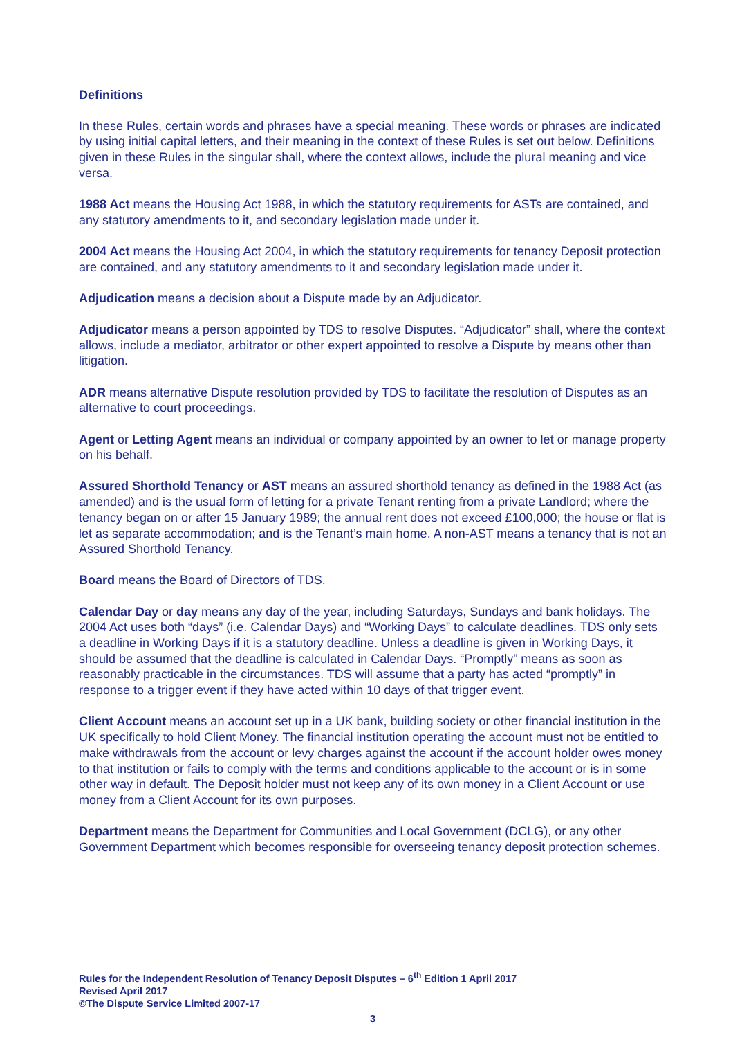Definitions
In these Rules, certain words and phrases have a special meaning. These words or phrases are indicated by using initial capital letters, and their meaning in the context of these Rules is set out below. Definitions given in these Rules in the singular shall, where the context allows, include the plural meaning and vice versa.
1988 Act means the Housing Act 1988, in which the statutory requirements for ASTs are contained, and any statutory amendments to it, and secondary legislation made under it.
2004 Act means the Housing Act 2004, in which the statutory requirements for tenancy Deposit protection are contained, and any statutory amendments to it and secondary legislation made under it.
Adjudication means a decision about a Dispute made by an Adjudicator.
Adjudicator means a person appointed by TDS to resolve Disputes. “Adjudicator” shall, where the context allows, include a mediator, arbitrator or other expert appointed to resolve a Dispute by means other than litigation.
ADR means alternative Dispute resolution provided by TDS to facilitate the resolution of Disputes as an alternative to court proceedings.
Agent or Letting Agent means an individual or company appointed by an owner to let or manage property on his behalf.
Assured Shorthold Tenancy or AST means an assured shorthold tenancy as defined in the 1988 Act (as amended) and is the usual form of letting for a private Tenant renting from a private Landlord; where the tenancy began on or after 15 January 1989; the annual rent does not exceed £100,000; the house or flat is let as separate accommodation; and is the Tenant’s main home. A non-AST means a tenancy that is not an Assured Shorthold Tenancy.
Board means the Board of Directors of TDS.
Calendar Day or day means any day of the year, including Saturdays, Sundays and bank holidays. The 2004 Act uses both “days” (i.e. Calendar Days) and “Working Days” to calculate deadlines. TDS only sets a deadline in Working Days if it is a statutory deadline. Unless a deadline is given in Working Days, it should be assumed that the deadline is calculated in Calendar Days. “Promptly” means as soon as reasonably practicable in the circumstances. TDS will assume that a party has acted “promptly” in response to a trigger event if they have acted within 10 days of that trigger event.
Client Account means an account set up in a UK bank, building society or other financial institution in the UK specifically to hold Client Money. The financial institution operating the account must not be entitled to make withdrawals from the account or levy charges against the account if the account holder owes money to that institution or fails to comply with the terms and conditions applicable to the account or is in some other way in default. The Deposit holder must not keep any of its own money in a Client Account or use money from a Client Account for its own purposes.
Department means the Department for Communities and Local Government (DCLG), or any other Government Department which becomes responsible for overseeing tenancy deposit protection schemes.
Rules for the Independent Resolution of Tenancy Deposit Disputes – 6<sup>th</sup> Edition 1 April 2017
Revised April 2017
©The Dispute Service Limited 2007-17
3